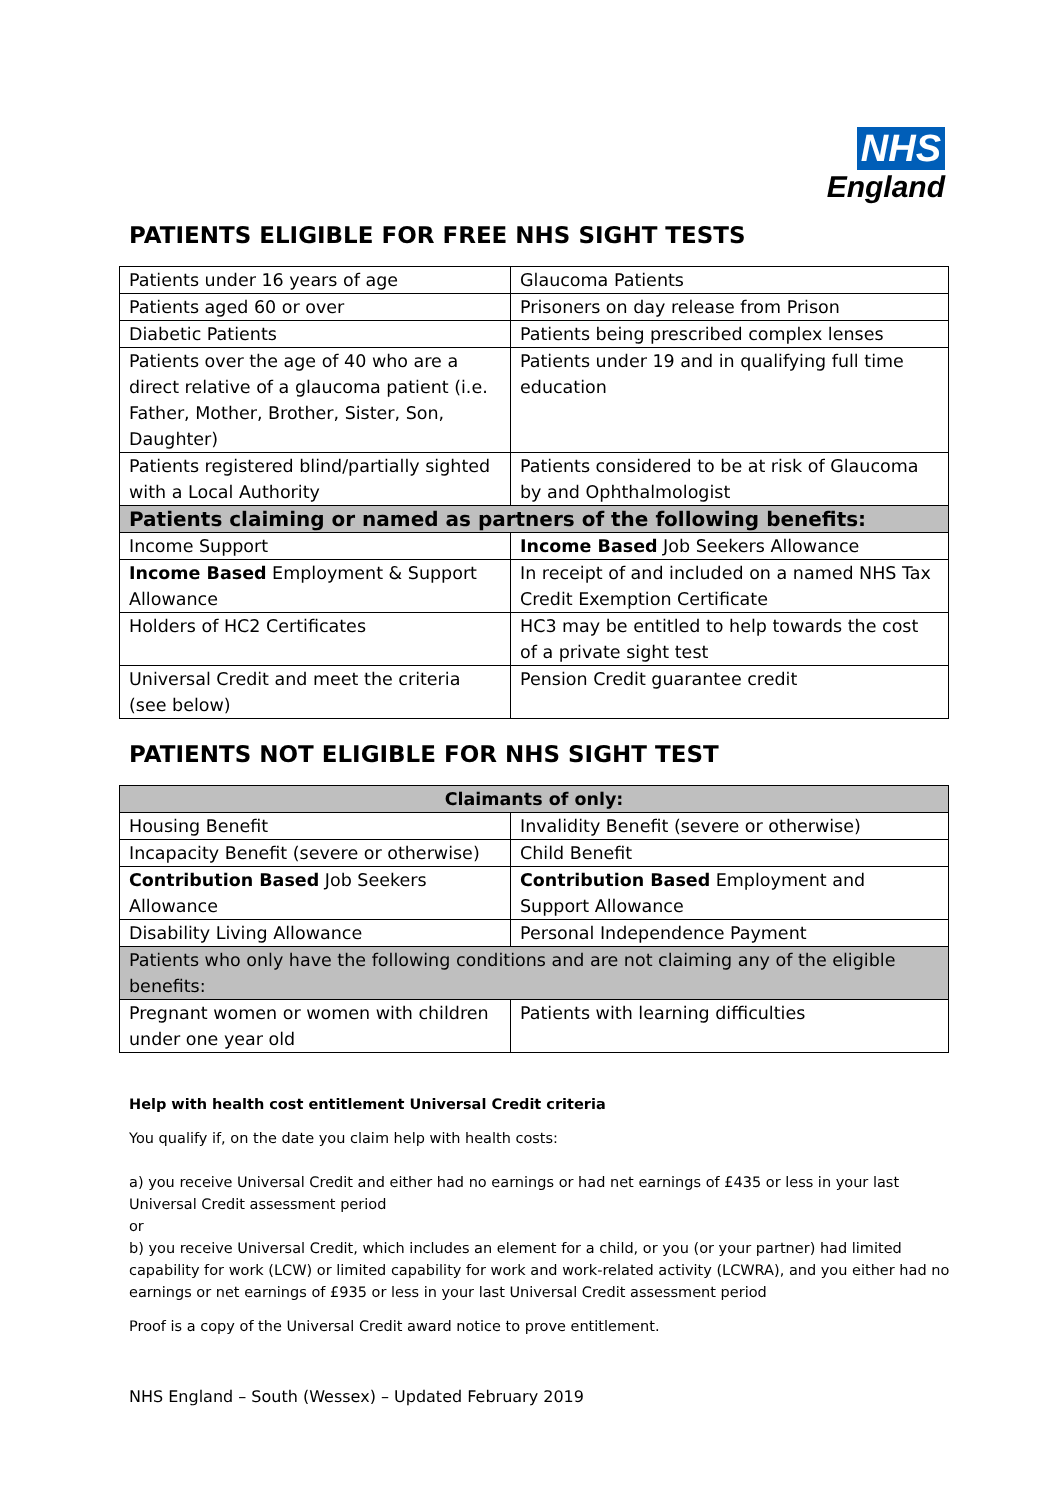NHS
England
PATIENTS ELIGIBLE FOR FREE NHS SIGHT TESTS
| Patients under 16 years of age | Glaucoma Patients |
| Patients aged 60 or over | Prisoners on day release from Prison |
| Diabetic Patients | Patients being prescribed complex lenses |
| Patients over the age of 40 who are a direct relative of a glaucoma patient (i.e. Father, Mother, Brother, Sister, Son, Daughter) | Patients under 19 and in qualifying full time education |
| Patients registered blind/partially sighted with a Local Authority | Patients considered to be at risk of Glaucoma by and Ophthalmologist |
| Patients claiming or named as partners of the following benefits: | |
| Income Support | Income Based Job Seekers Allowance |
| Income Based Employment & Support Allowance | In receipt of and included on a named NHS Tax Credit Exemption Certificate |
| Holders of HC2 Certificates | HC3 may be entitled to help towards the cost of a private sight test |
| Universal Credit and meet the criteria (see below) | Pension Credit guarantee credit |
PATIENTS NOT ELIGIBLE FOR NHS SIGHT TEST
| Claimants of only: | |
| --- | --- |
| Housing Benefit | Invalidity Benefit (severe or otherwise) |
| Incapacity Benefit (severe or otherwise) | Child Benefit |
| Contribution Based Job Seekers Allowance | Contribution Based Employment and Support Allowance |
| Disability Living Allowance | Personal Independence Payment |
| Patients who only have the following conditions and are not claiming any of the eligible benefits: | |
| Pregnant women or women with children under one year old | Patients with learning difficulties |
Help with health cost entitlement Universal Credit criteria
You qualify if, on the date you claim help with health costs:
a) you receive Universal Credit and either had no earnings or had net earnings of £435 or less in your last Universal Credit assessment period
or
b) you receive Universal Credit, which includes an element for a child, or you (or your partner) had limited capability for work (LCW) or limited capability for work and work-related activity (LCWRA), and you either had no earnings or net earnings of £935 or less in your last Universal Credit assessment period
Proof is a copy of the Universal Credit award notice to prove entitlement.
NHS England – South (Wessex) – Updated February 2019